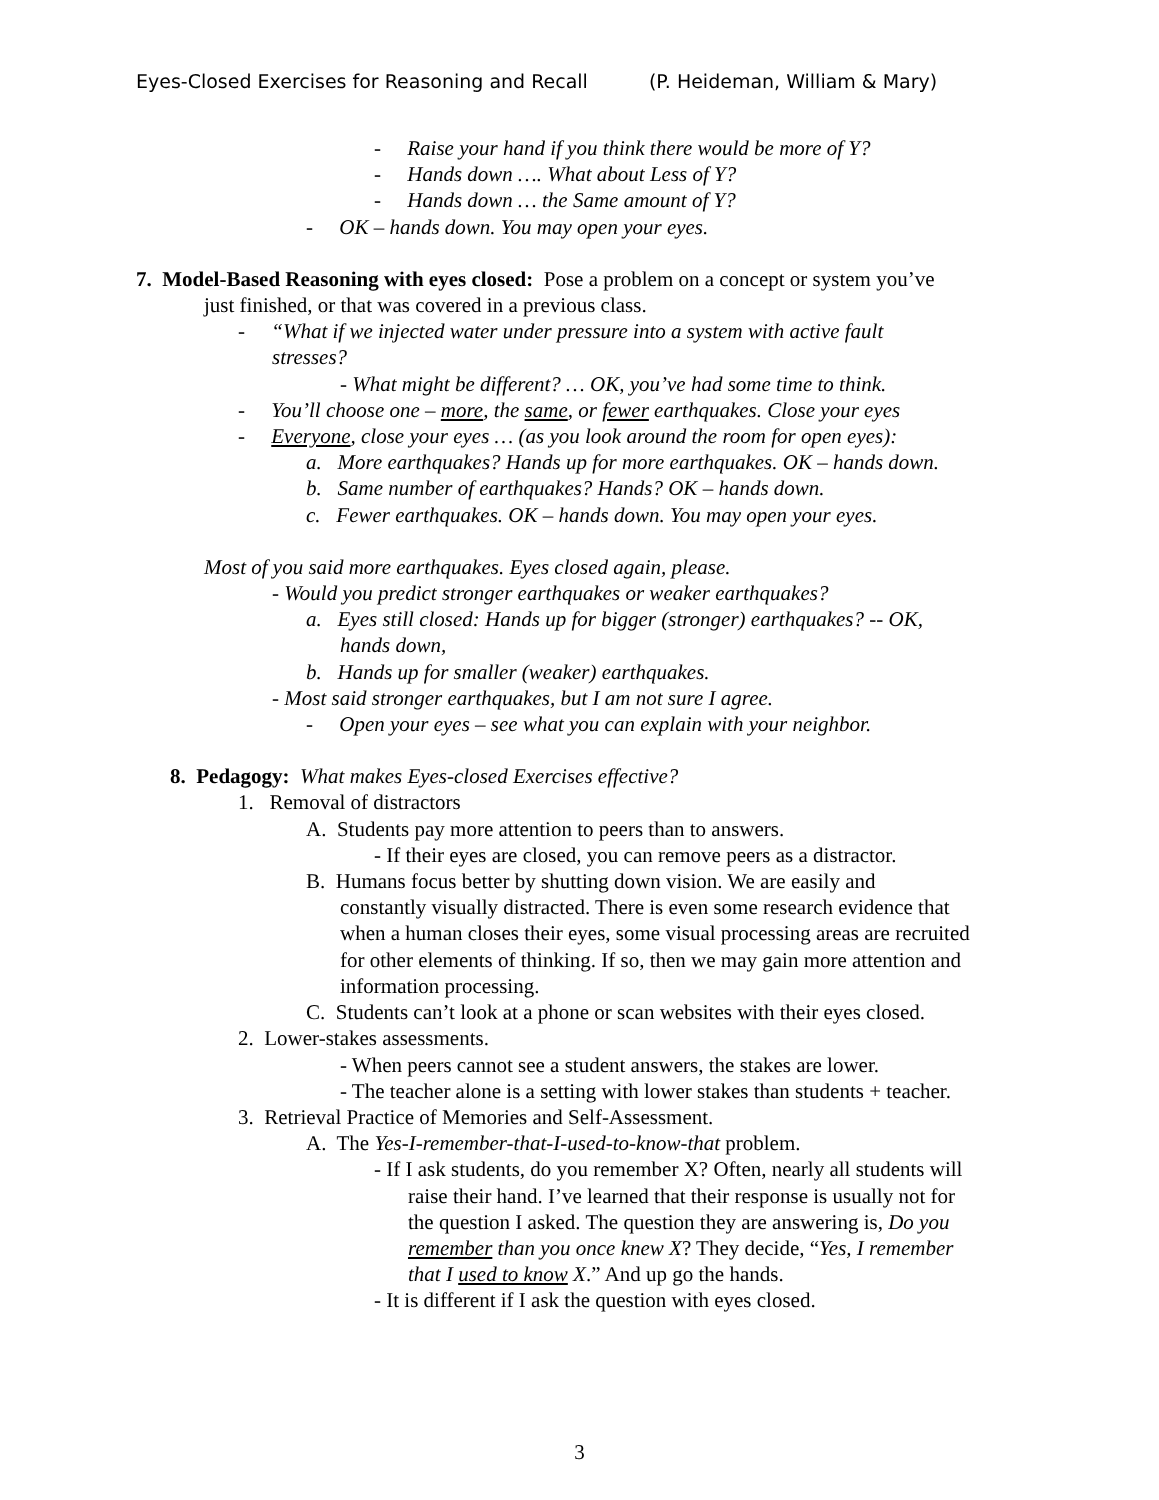Eyes-Closed Exercises for Reasoning and Recall (P. Heideman, William & Mary)
- Raise your hand if you think there would be more of Y?
- Hands down …. What about Less of Y?
- Hands down … the Same amount of Y?
- OK – hands down. You may open your eyes.
7. Model-Based Reasoning with eyes closed: Pose a problem on a concept or system you’ve
just finished, or that was covered in a previous class.
- “What if we injected water under pressure into a system with active fault
stresses?
- What might be different? … OK, you’ve had some time to think.
- You’ll choose one – more, the same, or fewer earthquakes. Close your eyes
- Everyone, close your eyes … (as you look around the room for open eyes):
a. More earthquakes? Hands up for more earthquakes. OK – hands down.
b. Same number of earthquakes? Hands? OK – hands down.
c. Fewer earthquakes. OK – hands down. You may open your eyes.
Most of you said more earthquakes. Eyes closed again, please.
- Would you predict stronger earthquakes or weaker earthquakes?
a. Eyes still closed: Hands up for bigger (stronger) earthquakes? -- OK,
hands down,
b. Hands up for smaller (weaker) earthquakes.
- Most said stronger earthquakes, but I am not sure I agree.
- Open your eyes – see what you can explain with your neighbor.
8. Pedagogy: What makes Eyes-closed Exercises effective?
1. Removal of distractors
A. Students pay more attention to peers than to answers.
- If their eyes are closed, you can remove peers as a distractor.
B. Humans focus better by shutting down vision. We are easily and
constantly visually distracted. There is even some research evidence that
when a human closes their eyes, some visual processing areas are recruited
for other elements of thinking. If so, then we may gain more attention and
information processing.
C. Students can’t look at a phone or scan websites with their eyes closed.
2. Lower-stakes assessments.
- When peers cannot see a student answers, the stakes are lower.
- The teacher alone is a setting with lower stakes than students + teacher.
3. Retrieval Practice of Memories and Self-Assessment.
A. The Yes-I-remember-that-I-used-to-know-that problem.
- If I ask students, do you remember X? Often, nearly all students will
raise their hand. I’ve learned that their response is usually not for
the question I asked. The question they are answering is, Do you
remember than you once knew X? They decide, “Yes, I remember
that I used to know X.” And up go the hands.
- It is different if I ask the question with eyes closed.
3